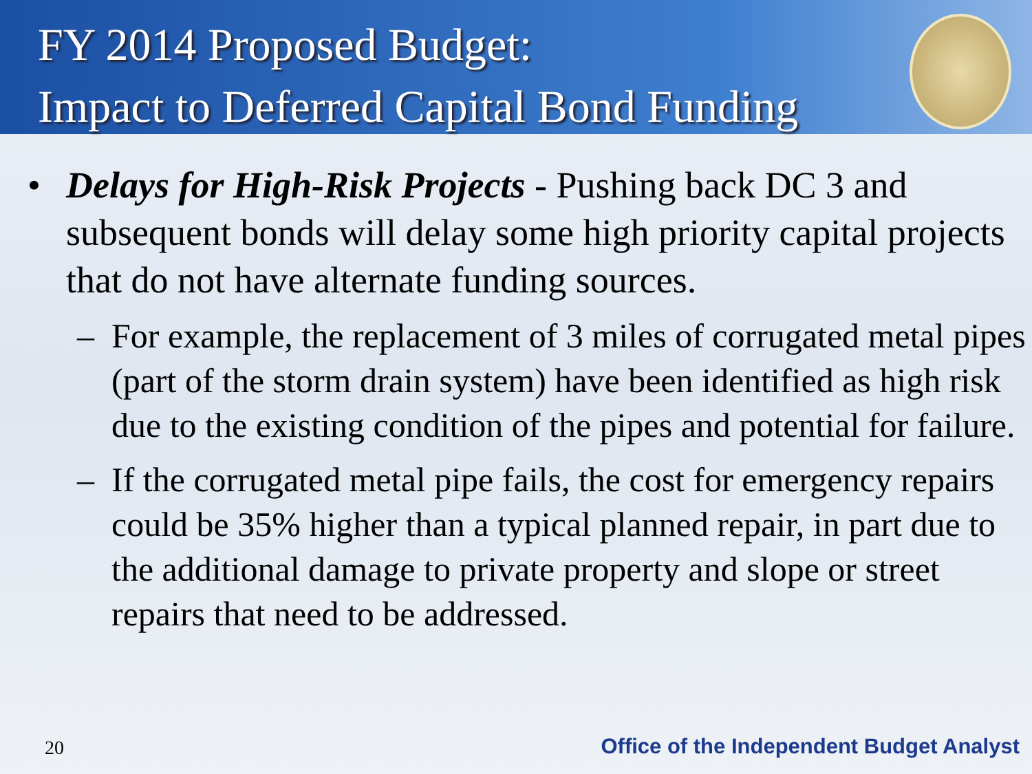FY 2014 Proposed Budget:
Impact to Deferred Capital Bond Funding
• Delays for High-Risk Projects - Pushing back DC 3 and subsequent bonds will delay some high priority capital projects that do not have alternate funding sources.
– For example, the replacement of 3 miles of corrugated metal pipes (part of the storm drain system) have been identified as high risk due to the existing condition of the pipes and potential for failure.
– If the corrugated metal pipe fails, the cost for emergency repairs could be 35% higher than a typical planned repair, in part due to the additional damage to private property and slope or street repairs that need to be addressed.
20
Office of the Independent Budget Analyst